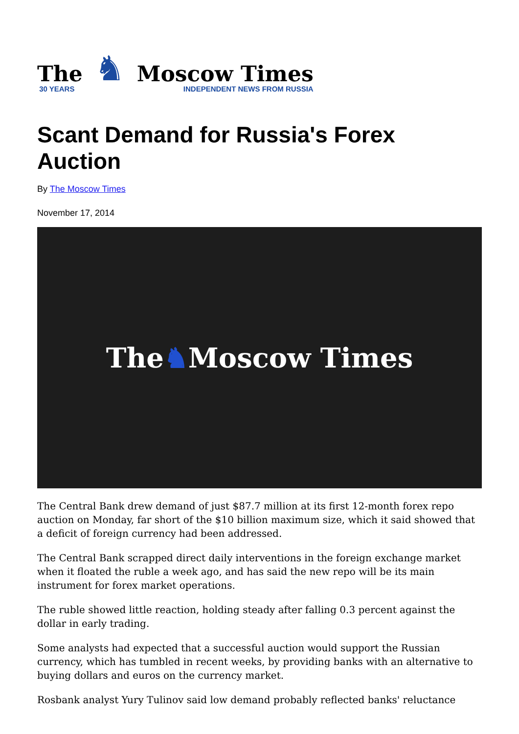The
30 YEARS
♞
Moscow Times
INDEPENDENT NEWS FROM RUSSIA
Scant Demand for Russia's Forex Auction
By The Moscow Times
November 17, 2014
The ♞ Moscow Times
The Central Bank drew demand of just $87.7 million at its first 12-month forex repo auction on Monday, far short of the $10 billion maximum size, which it said showed that a deficit of foreign currency had been addressed.
The Central Bank scrapped direct daily interventions in the foreign exchange market when it floated the ruble a week ago, and has said the new repo will be its main instrument for forex market operations.
The ruble showed little reaction, holding steady after falling 0.3 percent against the dollar in early trading.
Some analysts had expected that a successful auction would support the Russian currency, which has tumbled in recent weeks, by providing banks with an alternative to buying dollars and euros on the currency market.
Rosbank analyst Yury Tulinov said low demand probably reflected banks' reluctance